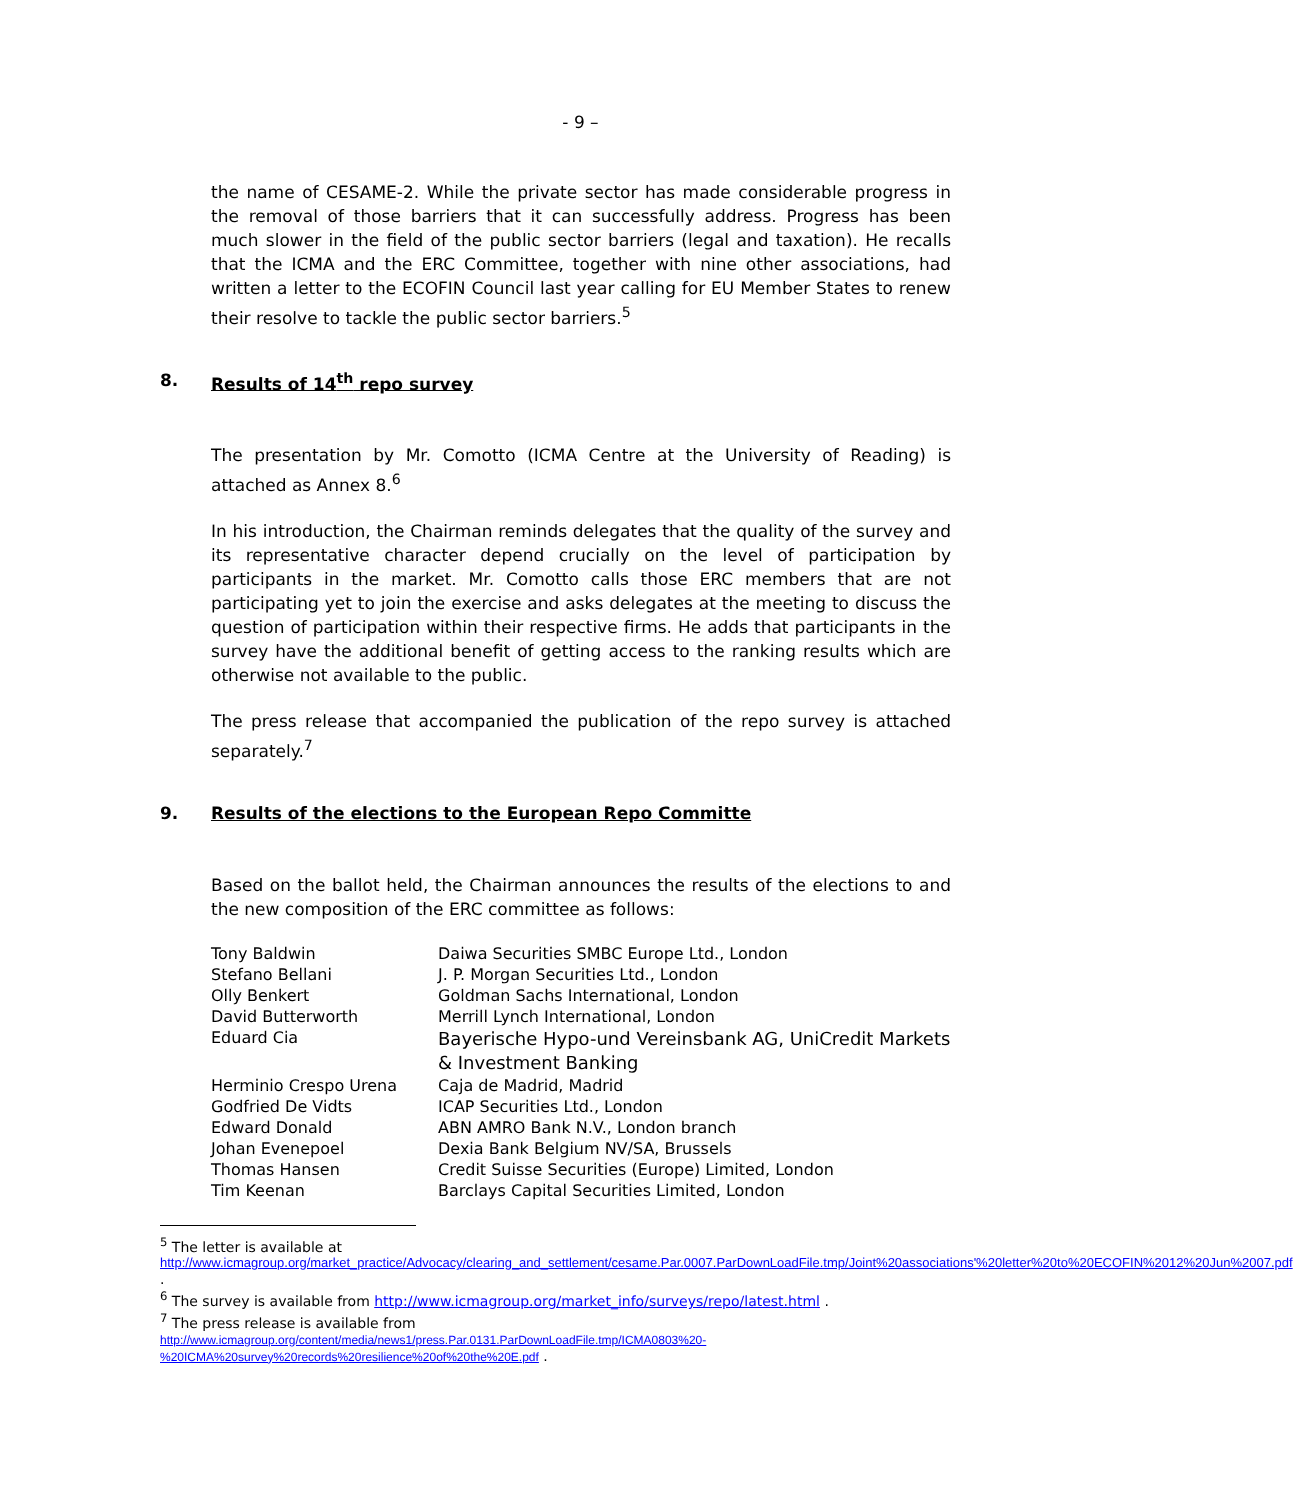- 9 –
the name of CESAME-2. While the private sector has made considerable progress in the removal of those barriers that it can successfully address. Progress has been much slower in the field of the public sector barriers (legal and taxation). He recalls that the ICMA and the ERC Committee, together with nine other associations, had written a letter to the ECOFIN Council last year calling for EU Member States to renew their resolve to tackle the public sector barriers.<sup>5</sup>
8. Results of 14<sup>th</sup> repo survey
The presentation by Mr. Comotto (ICMA Centre at the University of Reading) is attached as Annex 8.<sup>6</sup>
In his introduction, the Chairman reminds delegates that the quality of the survey and its representative character depend crucially on the level of participation by participants in the market. Mr. Comotto calls those ERC members that are not participating yet to join the exercise and asks delegates at the meeting to discuss the question of participation within their respective firms. He adds that participants in the survey have the additional benefit of getting access to the ranking results which are otherwise not available to the public.
The press release that accompanied the publication of the repo survey is attached separately.<sup>7</sup>
9. Results of the elections to the European Repo Committe
Based on the ballot held, the Chairman announces the results of the elections to and the new composition of the ERC committee as follows:
| Tony Baldwin | Daiwa Securities SMBC Europe Ltd., London |
| Stefano Bellani | J. P. Morgan Securities Ltd., London |
| Olly Benkert | Goldman Sachs International, London |
| David Butterworth | Merrill Lynch International, London |
| Eduard Cia | Bayerische Hypo-und Vereinsbank AG, UniCredit Markets & Investment Banking |
| Herminio Crespo Urena | Caja de Madrid, Madrid |
| Godfried De Vidts | ICAP Securities Ltd., London |
| Edward Donald | ABN AMRO Bank N.V., London branch |
| Johan Evenepoel | Dexia Bank Belgium NV/SA, Brussels |
| Thomas Hansen | Credit Suisse Securities (Europe) Limited, London |
| Tim Keenan | Barclays Capital Securities Limited, London |
<sup>5</sup> The letter is available at
http://www.icmagroup.org/market_practice/Advocacy/clearing_and_settlement/cesame.Par.0007.ParDownLoadFile.tmp/Joint%20associations'%20letter%20to%20ECOFIN%2012%20Jun%2007.pdf .
<sup>6</sup> The survey is available from http://www.icmagroup.org/market_info/surveys/repo/latest.html .
<sup>7</sup> The press release is available from
http://www.icmagroup.org/content/media/news1/press.Par.0131.ParDownLoadFile.tmp/ICMA0803%20-%20ICMA%20survey%20records%20resilience%20of%20the%20E.pdf .